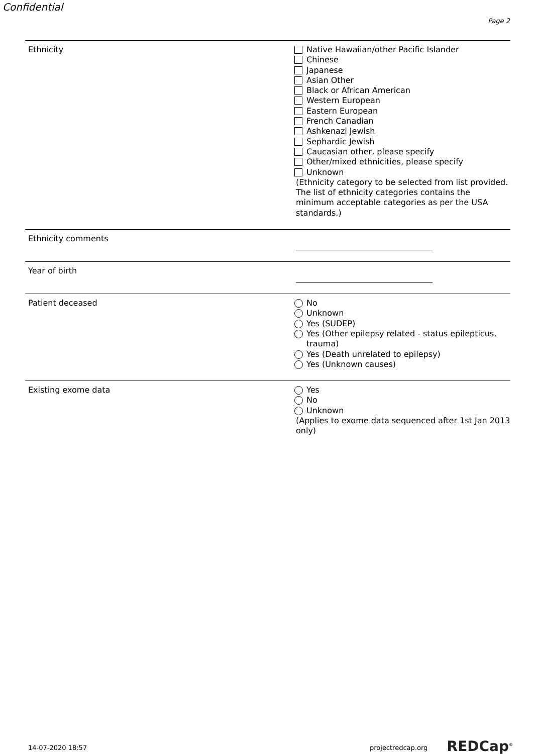Confidential
Page 2
Ethnicity
Native Hawaiian/other Pacific Islander
Chinese
Japanese
Asian Other
Black or African American
Western European
Eastern European
French Canadian
Ashkenazi Jewish
Sephardic Jewish
Caucasian other, please specify
Other/mixed ethnicities, please specify
Unknown
(Ethnicity category to be selected from list provided. The list of ethnicity categories contains the minimum acceptable categories as per the USA standards.)
Ethnicity comments
Year of birth
Patient deceased
No
Unknown
Yes (SUDEP)
Yes (Other epilepsy related - status epilepticus, trauma)
Yes (Death unrelated to epilepsy)
Yes (Unknown causes)
Existing exome data
Yes
No
Unknown
(Applies to exome data sequenced after 1st Jan 2013 only)
14-07-2020 18:57 projectredcap.org REDCap<sup>®</sup>